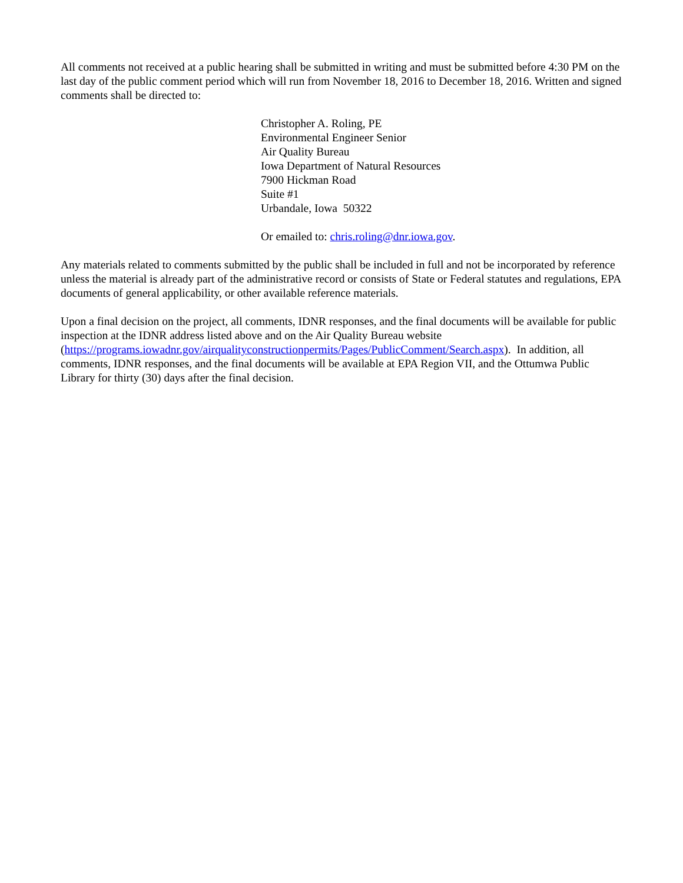All comments not received at a public hearing shall be submitted in writing and must be submitted before 4:30 PM on the last day of the public comment period which will run from November 18, 2016 to December 18, 2016. Written and signed comments shall be directed to:
Christopher A. Roling, PE
Environmental Engineer Senior
Air Quality Bureau
Iowa Department of Natural Resources
7900 Hickman Road
Suite #1
Urbandale, Iowa 50322
Or emailed to: chris.roling@dnr.iowa.gov.
Any materials related to comments submitted by the public shall be included in full and not be incorporated by reference unless the material is already part of the administrative record or consists of State or Federal statutes and regulations, EPA documents of general applicability, or other available reference materials.
Upon a final decision on the project, all comments, IDNR responses, and the final documents will be available for public inspection at the IDNR address listed above and on the Air Quality Bureau website (https://programs.iowadnr.gov/airqualityconstructionpermits/Pages/PublicComment/Search.aspx). In addition, all comments, IDNR responses, and the final documents will be available at EPA Region VII, and the Ottumwa Public Library for thirty (30) days after the final decision.